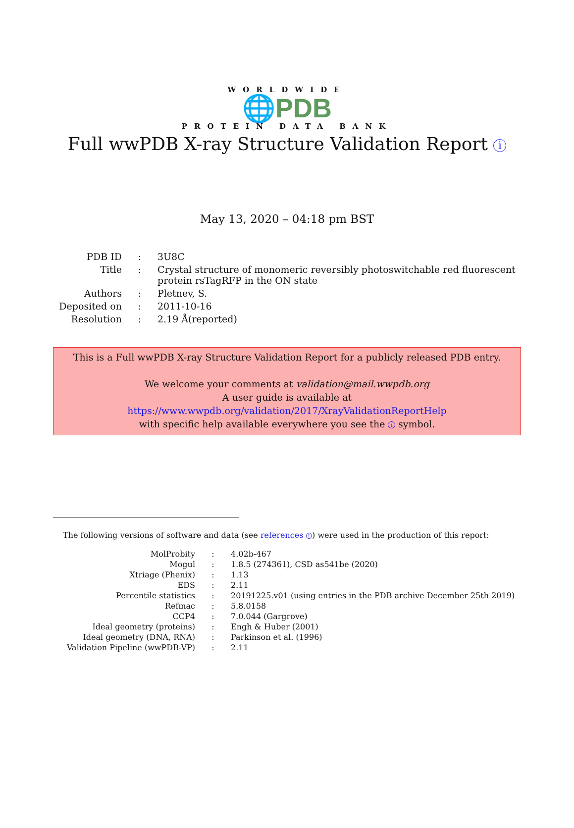WORLDWIDE
🌐PDB
PROTEIN DATA BANK
Full wwPDB X-ray Structure Validation Report i
May 13, 2020 – 04:18 pm BST
| PDB ID | : | 3U8C |
| Title | : | Crystal structure of monomeric reversibly photoswitchable red fluorescent protein rsTagRFP in the ON state |
| Authors | : | Pletnev, S. |
| Deposited on | : | 2011-10-16 |
| Resolution | : | 2.19 Å(reported) |
This is a Full wwPDB X-ray Structure Validation Report for a publicly released PDB entry.
We welcome your comments at validation@mail.wwpdb.org
A user guide is available at
https://www.wwpdb.org/validation/2017/XrayValidationReportHelp
with specific help available everywhere you see the i symbol.
The following versions of software and data (see references 1) were used in the production of this report:
| MolProbity | : | 4.02b-467 |
| Mogul | : | 1.8.5 (274361), CSD as541be (2020) |
| Xtriage (Phenix) | : | 1.13 |
| EDS | : | 2.11 |
| Percentile statistics | : | 20191225.v01 (using entries in the PDB archive December 25th 2019) |
| Refmac | : | 5.8.0158 |
| CCP4 | : | 7.0.044 (Gargrove) |
| Ideal geometry (proteins) | : | Engh & Huber (2001) |
| Ideal geometry (DNA, RNA) | : | Parkinson et al. (1996) |
| Validation Pipeline (wwPDB-VP) | : | 2.11 |